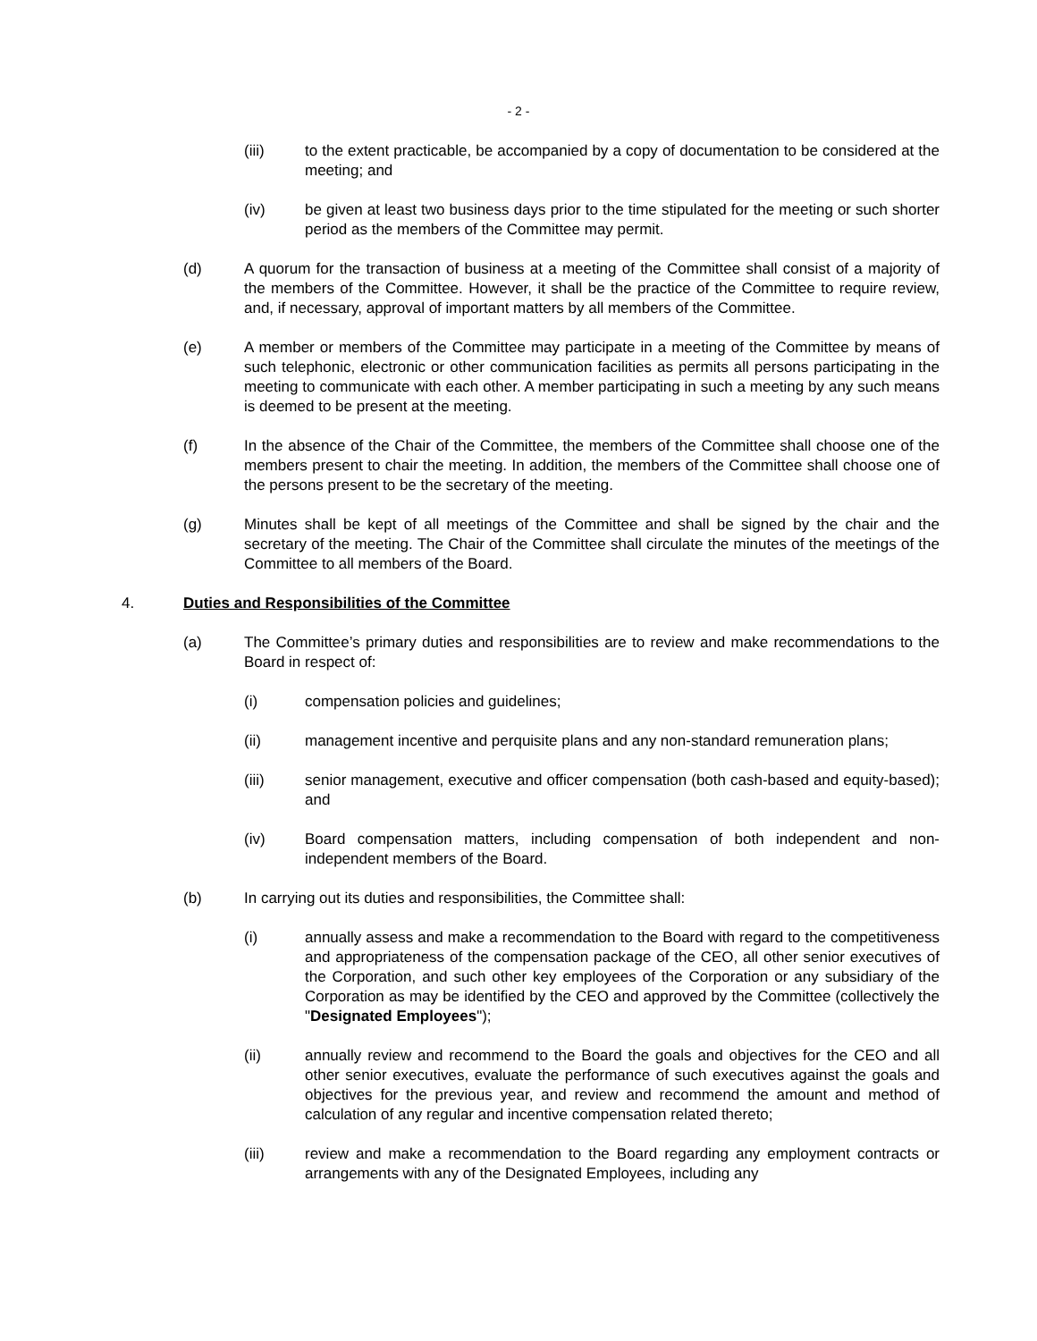- 2 -
(iii) to the extent practicable, be accompanied by a copy of documentation to be considered at the meeting; and
(iv) be given at least two business days prior to the time stipulated for the meeting or such shorter period as the members of the Committee may permit.
(d) A quorum for the transaction of business at a meeting of the Committee shall consist of a majority of the members of the Committee. However, it shall be the practice of the Committee to require review, and, if necessary, approval of important matters by all members of the Committee.
(e) A member or members of the Committee may participate in a meeting of the Committee by means of such telephonic, electronic or other communication facilities as permits all persons participating in the meeting to communicate with each other. A member participating in such a meeting by any such means is deemed to be present at the meeting.
(f) In the absence of the Chair of the Committee, the members of the Committee shall choose one of the members present to chair the meeting. In addition, the members of the Committee shall choose one of the persons present to be the secretary of the meeting.
(g) Minutes shall be kept of all meetings of the Committee and shall be signed by the chair and the secretary of the meeting. The Chair of the Committee shall circulate the minutes of the meetings of the Committee to all members of the Board.
4. Duties and Responsibilities of the Committee
(a) The Committee’s primary duties and responsibilities are to review and make recommendations to the Board in respect of:
(i) compensation policies and guidelines;
(ii) management incentive and perquisite plans and any non-standard remuneration plans;
(iii) senior management, executive and officer compensation (both cash-based and equity-based); and
(iv) Board compensation matters, including compensation of both independent and non-independent members of the Board.
(b) In carrying out its duties and responsibilities, the Committee shall:
(i) annually assess and make a recommendation to the Board with regard to the competitiveness and appropriateness of the compensation package of the CEO, all other senior executives of the Corporation, and such other key employees of the Corporation or any subsidiary of the Corporation as may be identified by the CEO and approved by the Committee (collectively the "Designated Employees");
(ii) annually review and recommend to the Board the goals and objectives for the CEO and all other senior executives, evaluate the performance of such executives against the goals and objectives for the previous year, and review and recommend the amount and method of calculation of any regular and incentive compensation related thereto;
(iii) review and make a recommendation to the Board regarding any employment contracts or arrangements with any of the Designated Employees, including any